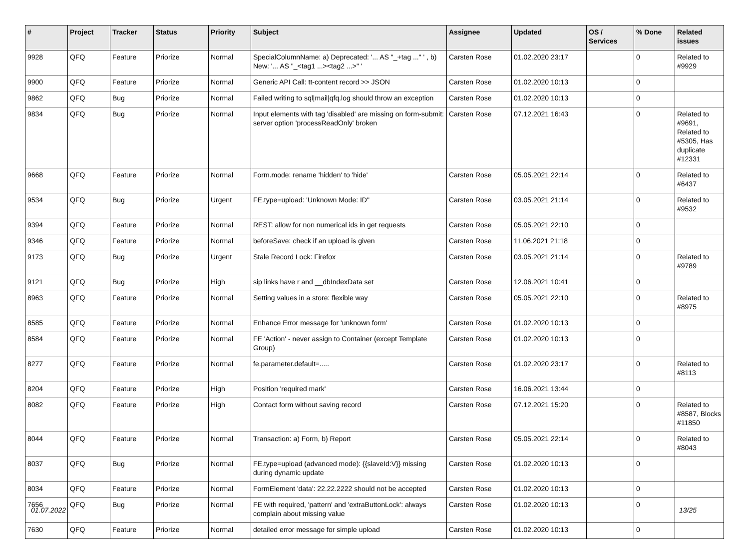| # | Project | Tracker | Status | Priority | Subject | Assignee | Updated | OS / Services | % Done | Related issues |
| --- | --- | --- | --- | --- | --- | --- | --- | --- | --- | --- |
| 9928 | QFQ | Feature | Priorize | Normal | SpecialColumnName: a) Deprecated: '... AS "_+tag ..." ' , b) New: '... AS "_<tag1 ...><tag2 ...>" ' | Carsten Rose | 01.02.2020 23:17 | | 0 | Related to #9929 |
| 9900 | QFQ | Feature | Priorize | Normal | Generic API Call: tt-content record >> JSON | Carsten Rose | 01.02.2020 10:13 | | 0 | |
| 9862 | QFQ | Bug | Priorize | Normal | Failed writing to sql/mail/qfq.log should throw an exception | Carsten Rose | 01.02.2020 10:13 | | 0 | |
| 9834 | QFQ | Bug | Priorize | Normal | Input elements with tag 'disabled' are missing on form-submit: server option 'processReadOnly' broken | Carsten Rose | 07.12.2021 16:43 | | 0 | Related to #9691, Related to #5305, Has duplicate #12331 |
| 9668 | QFQ | Feature | Priorize | Normal | Form.mode: rename 'hidden' to 'hide' | Carsten Rose | 05.05.2021 22:14 | | 0 | Related to #6437 |
| 9534 | QFQ | Bug | Priorize | Urgent | FE.type=upload: 'Unknown Mode: ID" | Carsten Rose | 03.05.2021 21:14 | | 0 | Related to #9532 |
| 9394 | QFQ | Feature | Priorize | Normal | REST: allow for non numerical ids in get requests | Carsten Rose | 05.05.2021 22:10 | | 0 | |
| 9346 | QFQ | Feature | Priorize | Normal | beforeSave: check if an upload is given | Carsten Rose | 11.06.2021 21:18 | | 0 | |
| 9173 | QFQ | Bug | Priorize | Urgent | Stale Record Lock: Firefox | Carsten Rose | 03.05.2021 21:14 | | 0 | Related to #9789 |
| 9121 | QFQ | Bug | Priorize | High | sip links have r and __dbIndexData set | Carsten Rose | 12.06.2021 10:41 | | 0 | |
| 8963 | QFQ | Feature | Priorize | Normal | Setting values in a store: flexible way | Carsten Rose | 05.05.2021 22:10 | | 0 | Related to #8975 |
| 8585 | QFQ | Feature | Priorize | Normal | Enhance Error message for 'unknown form' | Carsten Rose | 01.02.2020 10:13 | | 0 | |
| 8584 | QFQ | Feature | Priorize | Normal | FE 'Action' - never assign to Container (except Template Group) | Carsten Rose | 01.02.2020 10:13 | | 0 | |
| 8277 | QFQ | Feature | Priorize | Normal | fe.parameter.default=..... | Carsten Rose | 01.02.2020 23:17 | | 0 | Related to #8113 |
| 8204 | QFQ | Feature | Priorize | High | Position 'required mark' | Carsten Rose | 16.06.2021 13:44 | | 0 | |
| 8082 | QFQ | Feature | Priorize | High | Contact form without saving record | Carsten Rose | 07.12.2021 15:20 | | 0 | Related to #8587, Blocks #11850 |
| 8044 | QFQ | Feature | Priorize | Normal | Transaction: a) Form, b) Report | Carsten Rose | 05.05.2021 22:14 | | 0 | Related to #8043 |
| 8037 | QFQ | Bug | Priorize | Normal | FE.type=upload (advanced mode): {{slaveId:V}} missing during dynamic update | Carsten Rose | 01.02.2020 10:13 | | 0 | |
| 8034 | QFQ | Feature | Priorize | Normal | FormElement 'data': 22.22.2222 should not be accepted | Carsten Rose | 01.02.2020 10:13 | | 0 | |
| 7656 | QFQ | Bug | Priorize | Normal | FE with required, 'pattern' and 'extraButtonLock': always complain about missing value | Carsten Rose | 01.02.2020 10:13 | | 0 | |
| 7630 | QFQ | Feature | Priorize | Normal | detailed error message for simple upload | Carsten Rose | 01.02.2020 10:13 | | 0 | |
01.07.2022 13/25